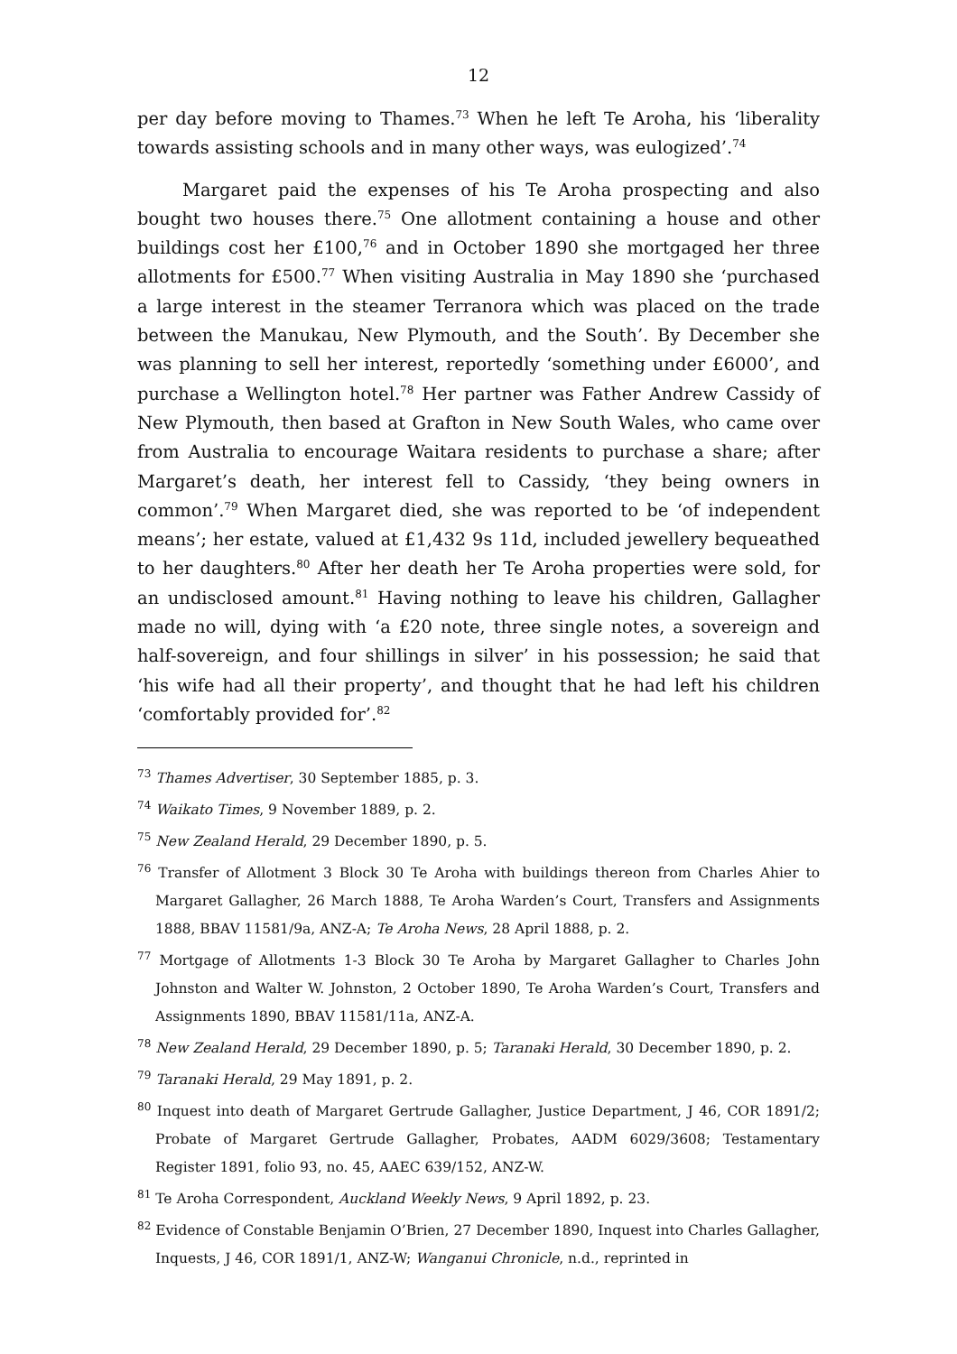12
per day before moving to Thames.<sup>73</sup> When he left Te Aroha, his ‘liberality towards assisting schools and in many other ways, was eulogized’.<sup>74</sup>
Margaret paid the expenses of his Te Aroha prospecting and also bought two houses there.<sup>75</sup> One allotment containing a house and other buildings cost her £100,<sup>76</sup> and in October 1890 she mortgaged her three allotments for £500.<sup>77</sup> When visiting Australia in May 1890 she ‘purchased a large interest in the steamer Terranora which was placed on the trade between the Manukau, New Plymouth, and the South’. By December she was planning to sell her interest, reportedly ‘something under £6000’, and purchase a Wellington hotel.<sup>78</sup> Her partner was Father Andrew Cassidy of New Plymouth, then based at Grafton in New South Wales, who came over from Australia to encourage Waitara residents to purchase a share; after Margaret’s death, her interest fell to Cassidy, ‘they being owners in common’.<sup>79</sup> When Margaret died, she was reported to be ‘of independent means’; her estate, valued at £1,432 9s 11d, included jewellery bequeathed to her daughters.<sup>80</sup> After her death her Te Aroha properties were sold, for an undisclosed amount.<sup>81</sup> Having nothing to leave his children, Gallagher made no will, dying with ‘a £20 note, three single notes, a sovereign and half-sovereign, and four shillings in silver’ in his possession; he said that ‘his wife had all their property’, and thought that he had left his children ‘comfortably provided for’.<sup>82</sup>
<sup>73</sup> Thames Advertiser, 30 September 1885, p. 3.
<sup>74</sup> Waikato Times, 9 November 1889, p. 2.
<sup>75</sup> New Zealand Herald, 29 December 1890, p. 5.
<sup>76</sup> Transfer of Allotment 3 Block 30 Te Aroha with buildings thereon from Charles Ahier to Margaret Gallagher, 26 March 1888, Te Aroha Warden’s Court, Transfers and Assignments 1888, BBAV 11581/9a, ANZ-A; Te Aroha News, 28 April 1888, p. 2.
<sup>77</sup> Mortgage of Allotments 1-3 Block 30 Te Aroha by Margaret Gallagher to Charles John Johnston and Walter W. Johnston, 2 October 1890, Te Aroha Warden’s Court, Transfers and Assignments 1890, BBAV 11581/11a, ANZ-A.
<sup>78</sup> New Zealand Herald, 29 December 1890, p. 5; Taranaki Herald, 30 December 1890, p. 2.
<sup>79</sup> Taranaki Herald, 29 May 1891, p. 2.
<sup>80</sup> Inquest into death of Margaret Gertrude Gallagher, Justice Department, J 46, COR 1891/2; Probate of Margaret Gertrude Gallagher, Probates, AADM 6029/3608; Testamentary Register 1891, folio 93, no. 45, AAEC 639/152, ANZ-W.
<sup>81</sup> Te Aroha Correspondent, Auckland Weekly News, 9 April 1892, p. 23.
<sup>82</sup> Evidence of Constable Benjamin O’Brien, 27 December 1890, Inquest into Charles Gallagher, Inquests, J 46, COR 1891/1, ANZ-W; Wanganui Chronicle, n.d., reprinted in